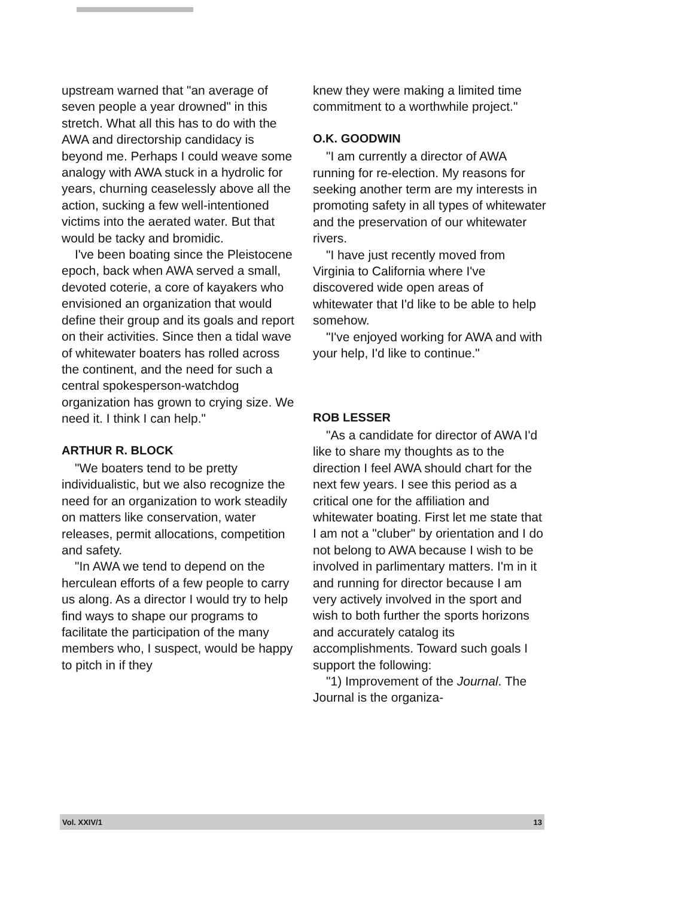upstream warned that "an average of seven people a year drowned" in this stretch. What all this has to do with the AWA and directorship candidacy is beyond me. Perhaps I could weave some analogy with AWA stuck in a hydrolic for years, churning ceaselessly above all the action, sucking a few well-intentioned victims into the aerated water. But that would be tacky and bromidic.
I've been boating since the Pleistocene epoch, back when AWA served a small, devoted coterie, a core of kayakers who envisioned an organization that would define their group and its goals and report on their activities. Since then a tidal wave of whitewater boaters has rolled across the continent, and the need for such a central spokesperson-watchdog organization has grown to crying size. We need it. I think I can help."
ARTHUR R. BLOCK
"We boaters tend to be pretty individualistic, but we also recognize the need for an organization to work steadily on matters like conservation, water releases, permit allocations, competition and safety.
"In AWA we tend to depend on the herculean efforts of a few people to carry us along. As a director I would try to help find ways to shape our programs to facilitate the participation of the many members who, I suspect, would be happy to pitch in if they
knew they were making a limited time commitment to a worthwhile project."
O.K. GOODWIN
"I am currently a director of AWA running for re-election. My reasons for seeking another term are my interests in promoting safety in all types of whitewater and the preservation of our whitewater rivers.
"I have just recently moved from Virginia to California where I've discovered wide open areas of whitewater that I'd like to be able to help somehow.
"I've enjoyed working for AWA and with your help, I'd like to continue."
ROB LESSER
"As a candidate for director of AWA I'd like to share my thoughts as to the direction I feel AWA should chart for the next few years. I see this period as a critical one for the affiliation and whitewater boating. First let me state that I am not a "cluber" by orientation and I do not belong to AWA because I wish to be involved in parlimentary matters. I'm in it and running for director because I am very actively involved in the sport and wish to both further the sports horizons and accurately catalog its accomplishments. Toward such goals I support the following:
"1) Improvement of the Journal. The Journal is the organiza-
Vol. XXIV/1 13